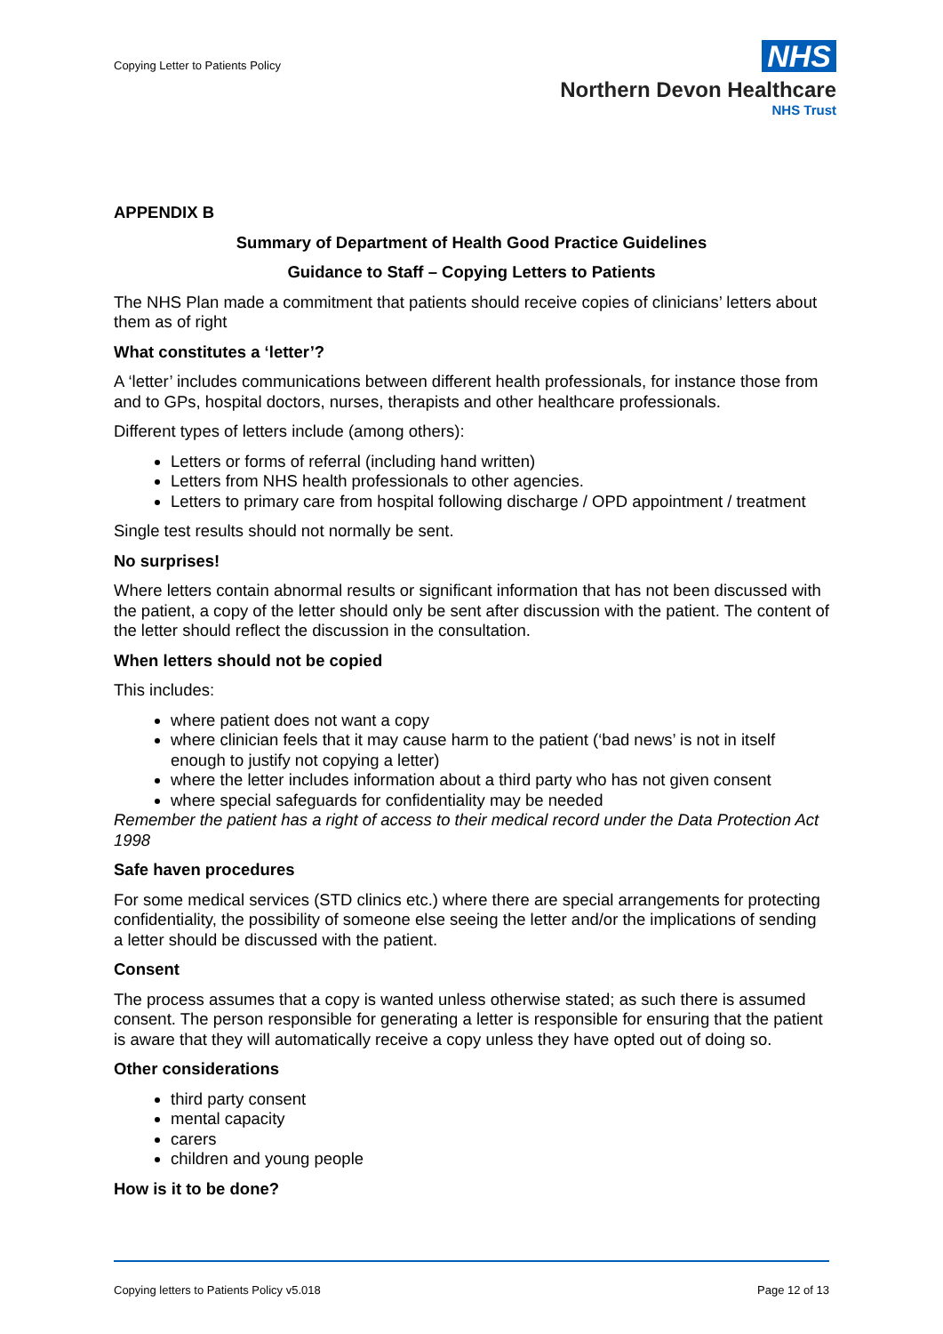Copying Letter to Patients Policy
NHS
Northern Devon Healthcare
NHS Trust
APPENDIX B
Summary of Department of Health Good Practice Guidelines
Guidance to Staff – Copying Letters to Patients
The NHS Plan made a commitment that patients should receive copies of clinicians’ letters about them as of right
What constitutes a ‘letter’?
A ‘letter’ includes communications between different health professionals, for instance those from and to GPs, hospital doctors, nurses, therapists and other healthcare professionals.
Different types of letters include (among others):
Letters or forms of referral (including hand written)
Letters from NHS health professionals to other agencies.
Letters to primary care from hospital following discharge / OPD appointment / treatment
Single test results should not normally be sent.
No surprises!
Where letters contain abnormal results or significant information that has not been discussed with the patient, a copy of the letter should only be sent after discussion with the patient. The content of the letter should reflect the discussion in the consultation.
When letters should not be copied
This includes:
where patient does not want a copy
where clinician feels that it may cause harm to the patient (‘bad news’ is not in itself enough to justify not copying a letter)
where the letter includes information about a third party who has not given consent
where special safeguards for confidentiality may be needed
Remember the patient has a right of access to their medical record under the Data Protection Act 1998
Safe haven procedures
For some medical services (STD clinics etc.) where there are special arrangements for protecting confidentiality, the possibility of someone else seeing the letter and/or the implications of sending a letter should be discussed with the patient.
Consent
The process assumes that a copy is wanted unless otherwise stated; as such there is assumed consent. The person responsible for generating a letter is responsible for ensuring that the patient is aware that they will automatically receive a copy unless they have opted out of doing so.
Other considerations
third party consent
mental capacity
carers
children and young people
How is it to be done?
Copying letters to Patients Policy v5.018 Page 12 of 13